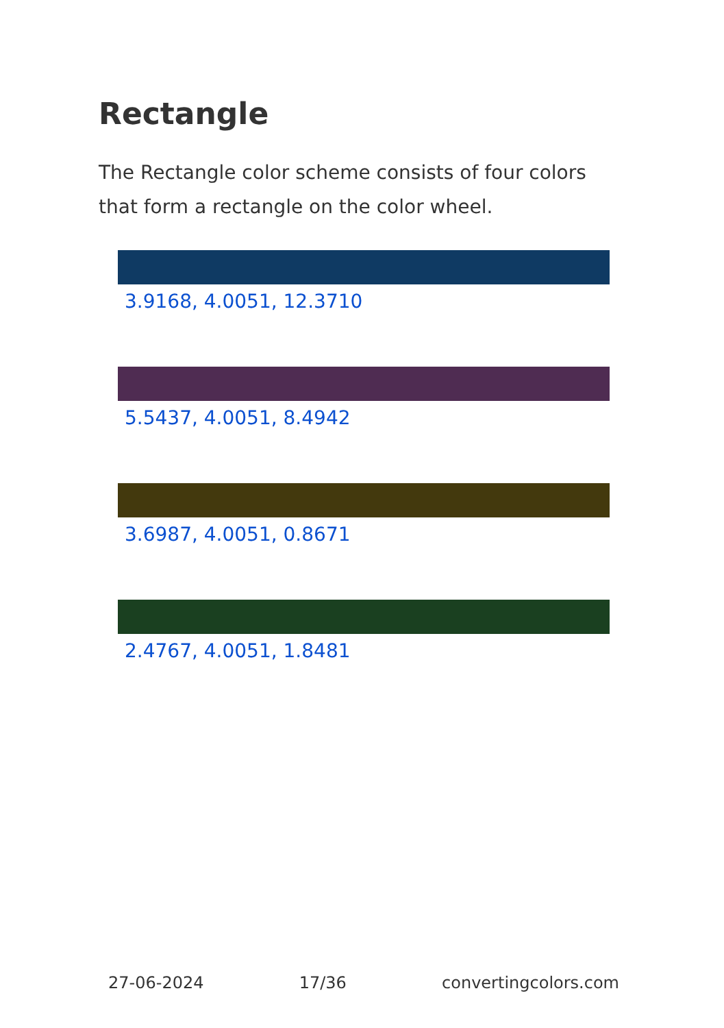Rectangle
The Rectangle color scheme consists of four colors that form a rectangle on the color wheel.
3.9168, 4.0051, 12.3710
5.5437, 4.0051, 8.4942
3.6987, 4.0051, 0.8671
2.4767, 4.0051, 1.8481
27-06-2024 17/36 convertingcolors.com